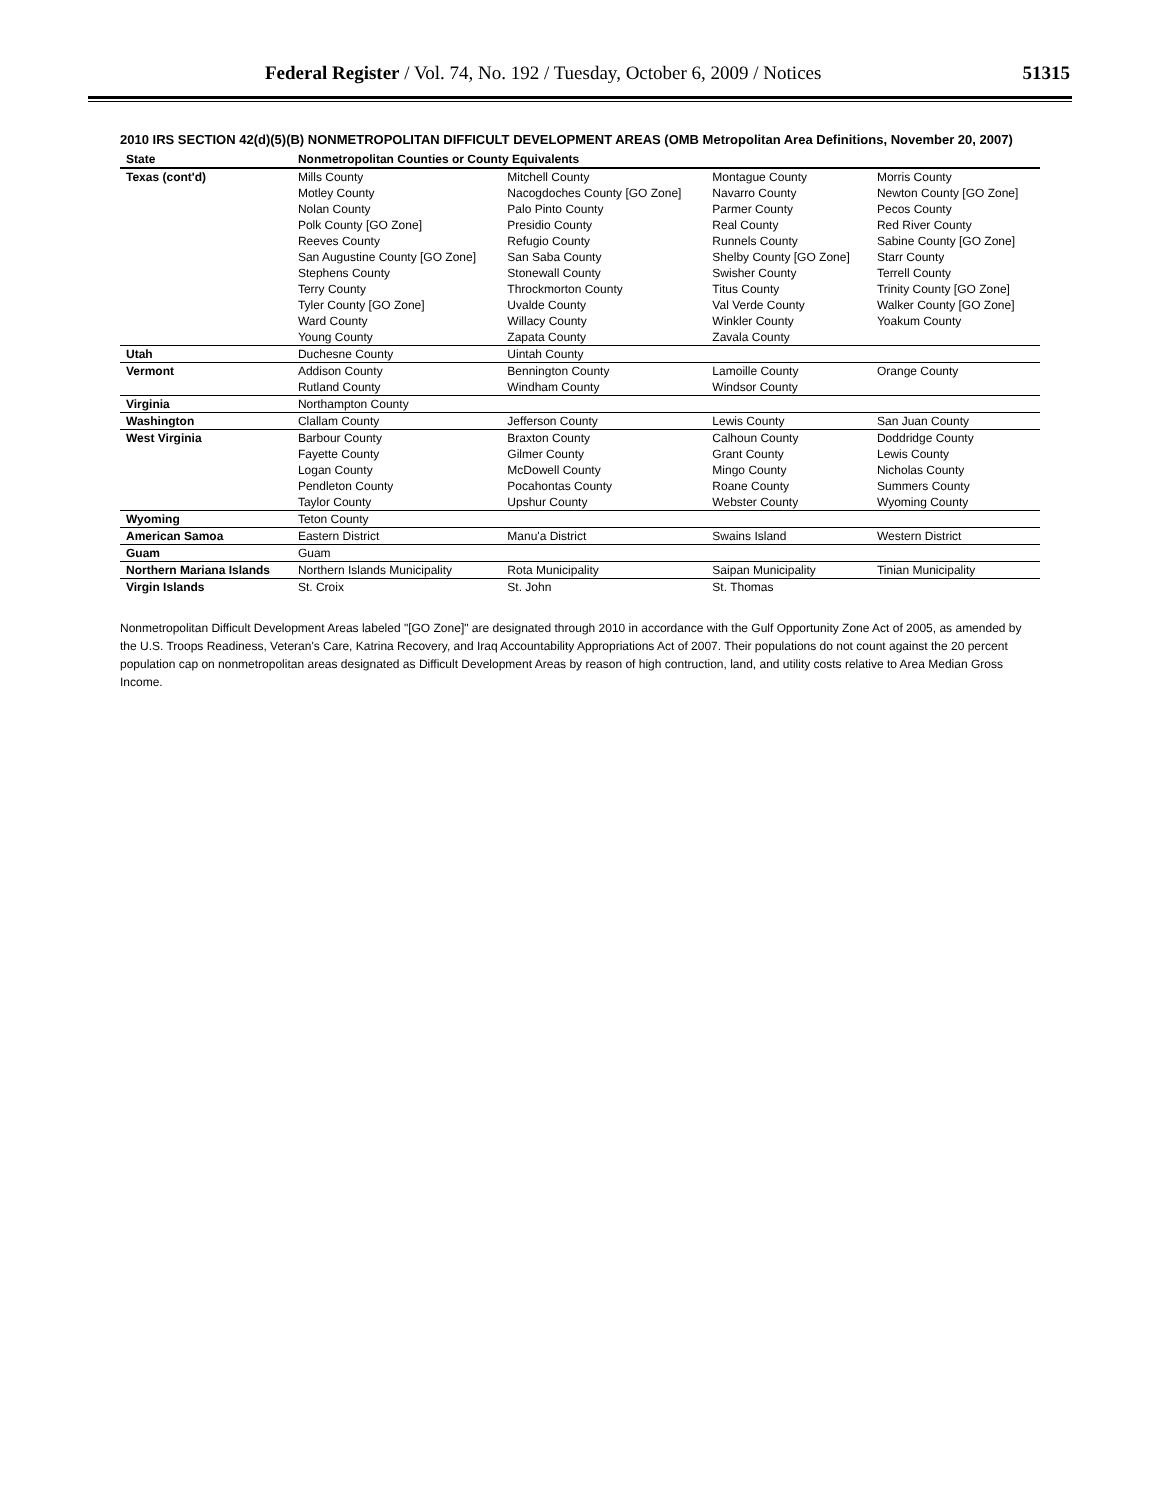Federal Register / Vol. 74, No. 192 / Tuesday, October 6, 2009 / Notices 51315
2010 IRS SECTION 42(d)(5)(B) NONMETROPOLITAN DIFFICULT DEVELOPMENT AREAS (OMB Metropolitan Area Definitions, November 20, 2007)
| State | Nonmetropolitan Counties or County Equivalents | | | |
| --- | --- | --- | --- | --- |
| Texas (cont'd) | Mills County | Mitchell County | Montague County | Morris County |
| | Motley County | Nacogdoches County [GO Zone] | Navarro County | Newton County [GO Zone] |
| | Nolan County | Palo Pinto County | Parmer County | Pecos County |
| | Polk County [GO Zone] | Presidio County | Real County | Red River County |
| | Reeves County | Refugio County | Runnels County | Sabine County [GO Zone] |
| | San Augustine County [GO Zone] | San Saba County | Shelby County [GO Zone] | Starr County |
| | Stephens County | Stonewall County | Swisher County | Terrell County |
| | Terry County | Throckmorton County | Titus County | Trinity County [GO Zone] |
| | Tyler County [GO Zone] | Uvalde County | Val Verde County | Walker County [GO Zone] |
| | Ward County | Willacy County | Winkler County | Yoakum County |
| | Young County | Zapata County | Zavala County | |
| Utah | Duchesne County | Uintah County | | |
| Vermont | Addison County | Bennington County | Lamoille County | Orange County |
| | Rutland County | Windham County | Windsor County | |
| Virginia | Northampton County | | | |
| Washington | Clallam County | Jefferson County | Lewis County | San Juan County |
| West Virginia | Barbour County | Braxton County | Calhoun County | Doddridge County |
| | Fayette County | Gilmer County | Grant County | Lewis County |
| | Logan County | McDowell County | Mingo County | Nicholas County |
| | Pendleton County | Pocahontas County | Roane County | Summers County |
| | Taylor County | Upshur County | Webster County | Wyoming County |
| Wyoming | Teton County | | | |
| American Samoa | Eastern District | Manu'a District | Swains Island | Western District |
| Guam | Guam | | | |
| Northern Mariana Islands | Northern Islands Municipality | Rota Municipality | Saipan Municipality | Tinian Municipality |
| Virgin Islands | St. Croix | St. John | St. Thomas | |
Nonmetropolitan Difficult Development Areas labeled "[GO Zone]" are designated through 2010 in accordance with the Gulf Opportunity Zone Act of 2005, as amended by the U.S. Troops Readiness, Veteran's Care, Katrina Recovery, and Iraq Accountability Appropriations Act of 2007. Their populations do not count against the 20 percent population cap on nonmetropolitan areas designated as Difficult Development Areas by reason of high contruction, land, and utility costs relative to Area Median Gross Income.